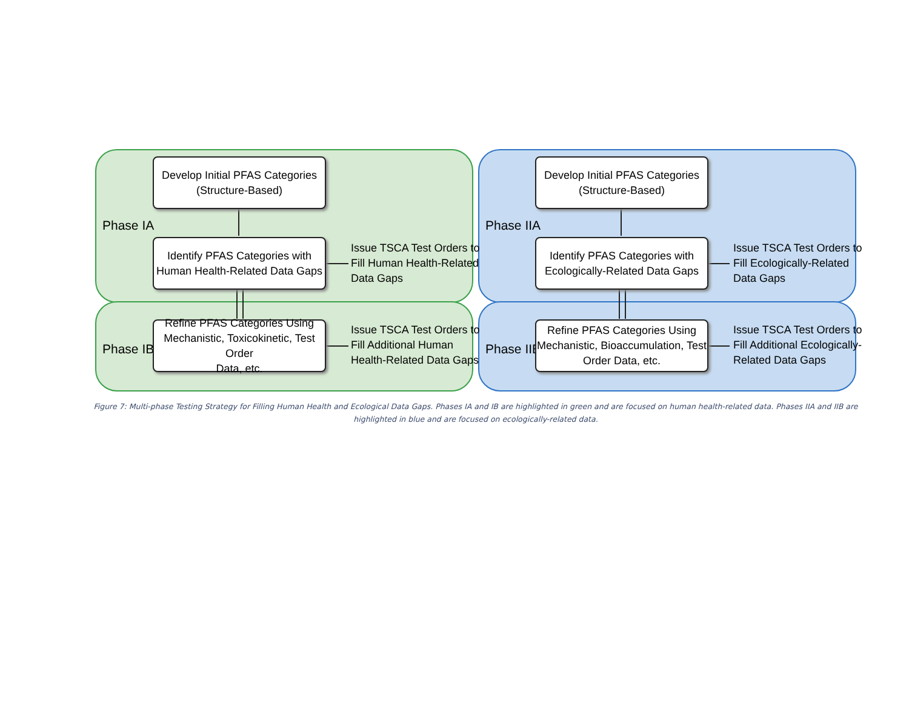Develop Initial PFAS Categories
(Structure-Based)
Phase IA
Identify PFAS Categories with
Human Health-Related Data Gaps
Issue TSCA Test Orders to
Fill Human Health-Related
Data Gaps
Phase IB
Refine PFAS Categories Using
Mechanistic, Toxicokinetic, Test Order
Data, etc.
Issue TSCA Test Orders to
Fill Additional Human
Health-Related Data Gaps
Develop Initial PFAS Categories
(Structure-Based)
Phase IIA
Identify PFAS Categories with
Ecologically-Related Data Gaps
Issue TSCA Test Orders to
Fill Ecologically-Related
Data Gaps
Phase IIB
Refine PFAS Categories Using
Mechanistic, Bioaccumulation, Test
Order Data, etc.
Issue TSCA Test Orders to
Fill Additional Ecologically-
Related Data Gaps
Figure 7: Multi-phase Testing Strategy for Filling Human Health and Ecological Data Gaps. Phases IA and IB are highlighted in green and are focused on human health-related data. Phases IIA and IIB are highlighted in blue and are focused on ecologically-related data.